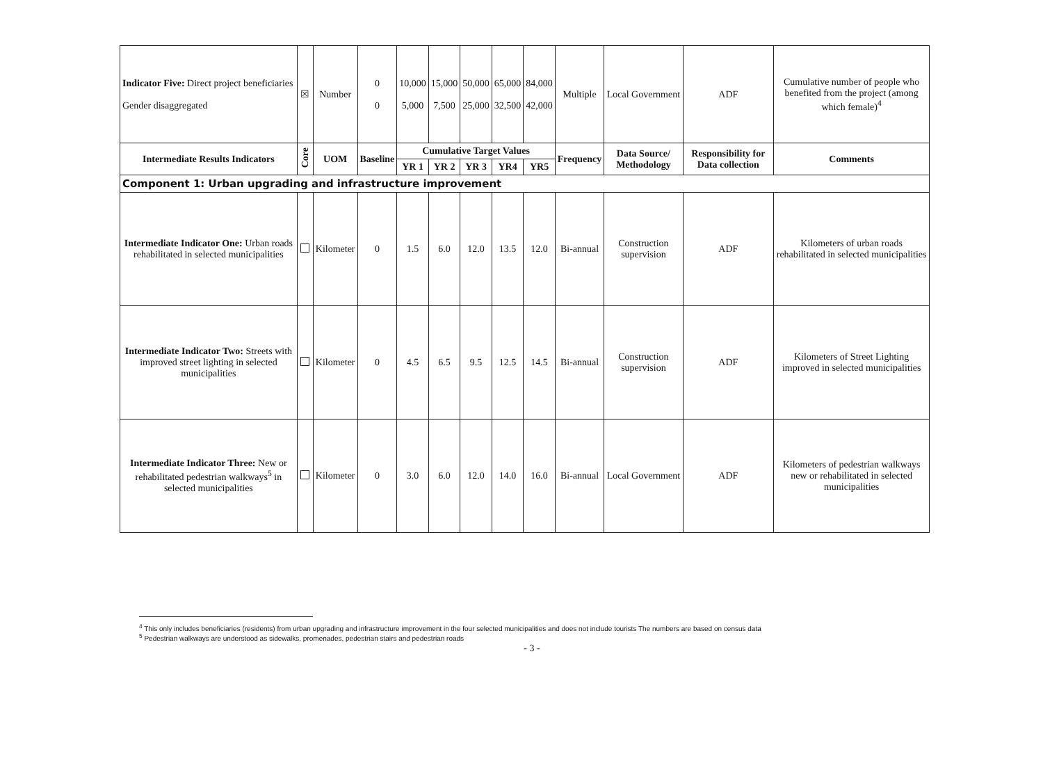| Indicator Five: Direct project beneficiaries Gender disaggregated | ☒ | Number | 0 0 | 10,000 5,000 | 15,000 7,500 | 50,000 25,000 | 65,000 32,500 | 84,000 42,000 | Multiple | Local Government | ADF | Cumulative number of people who benefited from the project (among which female)<sup>4</sup> |
| Intermediate Results Indicators | Core | UOM | Baseline | Cumulative Target Values | | | | | Frequency | Data Source/ Methodology | Responsibility for Data collection | Comments |
| | | | | YR 1 | YR 2 | YR 3 | YR4 | YR5 | | | | |
| Component 1: Urban upgrading and infrastructure improvement | | | | | | | | | | | | |
| Intermediate Indicator One: Urban roads rehabilitated in selected municipalities | | Kilometer | 0 | 1.5 | 6.0 | 12.0 | 13.5 | 12.0 | Bi-annual | Construction supervision | ADF | Kilometers of urban roads rehabilitated in selected municipalities |
| Intermediate Indicator Two: Streets with improved street lighting in selected municipalities | | Kilometer | 0 | 4.5 | 6.5 | 9.5 | 12.5 | 14.5 | Bi-annual | Construction supervision | ADF | Kilometers of Street Lighting improved in selected municipalities |
| Intermediate Indicator Three: New or rehabilitated pedestrian walkways<sup>5</sup> in selected municipalities | | Kilometer | 0 | 3.0 | 6.0 | 12.0 | 14.0 | 16.0 | Bi-annual | Local Government | ADF | Kilometers of pedestrian walkways new or rehabilitated in selected municipalities |
<sup>4</sup> This only includes beneficiaries (residents) from urban upgrading and infrastructure improvement in the four selected municipalities and does not include tourists The numbers are based on census data
<sup>5</sup> Pedestrian walkways are understood as sidewalks, promenades, pedestrian stairs and pedestrian roads
- 3 -